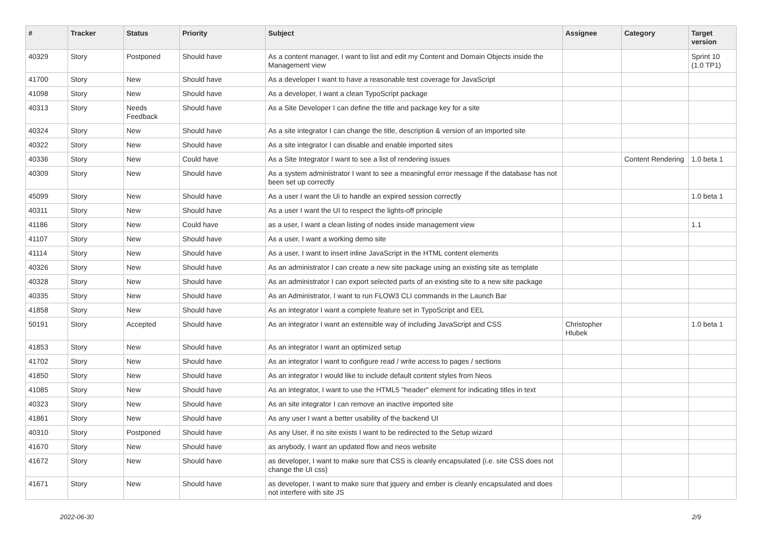| # | Tracker | Status | Priority | Subject | Assignee | Category | Target version |
| --- | --- | --- | --- | --- | --- | --- | --- |
| 40329 | Story | Postponed | Should have | As a content manager, I want to list and edit my Content and Domain Objects inside the Management view | | | Sprint 10 (1.0 TP1) |
| 41700 | Story | New | Should have | As a developer I want to have a reasonable test coverage for JavaScript | | | |
| 41098 | Story | New | Should have | As a developer, I want a clean TypoScript package | | | |
| 40313 | Story | Needs Feedback | Should have | As a Site Developer I can define the title and package key for a site | | | |
| 40324 | Story | New | Should have | As a site integrator I can change the title, description & version of an imported site | | | |
| 40322 | Story | New | Should have | As a site integrator I can disable and enable imported sites | | | |
| 40336 | Story | New | Could have | As a Site Integrator I want to see a list of rendering issues | | Content Rendering | 1.0 beta 1 |
| 40309 | Story | New | Should have | As a system administrator I want to see a meaningful error message if the database has not been set up correctly | | | |
| 45099 | Story | New | Should have | As a user I want the Ui to handle an expired session correctly | | | 1.0 beta 1 |
| 40311 | Story | New | Should have | As a user I want the UI to respect the lights-off principle | | | |
| 41186 | Story | New | Could have | as a user, I want a clean listing of nodes inside management view | | | 1.1 |
| 41107 | Story | New | Should have | As a user, I want a working demo site | | | |
| 41114 | Story | New | Should have | As a user, I want to insert inline JavaScript in the HTML content elements | | | |
| 40326 | Story | New | Should have | As an administrator I can create a new site package using an existing site as template | | | |
| 40328 | Story | New | Should have | As an administrator I can export selected parts of an existing site to a new site package | | | |
| 40335 | Story | New | Should have | As an Administrator, I want to run FLOW3 CLI commands in the Launch Bar | | | |
| 41858 | Story | New | Should have | As an integrator I want a complete feature set in TypoScript and EEL | | | |
| 50191 | Story | Accepted | Should have | As an integrator I want an extensible way of including JavaScript and CSS | Christopher Hlubek | | 1.0 beta 1 |
| 41853 | Story | New | Should have | As an integrator I want an optimized setup | | | |
| 41702 | Story | New | Should have | As an integrator I want to configure read / write access to pages / sections | | | |
| 41850 | Story | New | Should have | As an integrator I would like to include default content styles from Neos | | | |
| 41085 | Story | New | Should have | As an integrator, I want to use the HTML5 "header" element for indicating titles in text | | | |
| 40323 | Story | New | Should have | As an site integrator I can remove an inactive imported site | | | |
| 41861 | Story | New | Should have | As any user I want a better usability of the backend UI | | | |
| 40310 | Story | Postponed | Should have | As any User, if no site exists I want to be redirected to the Setup wizard | | | |
| 41670 | Story | New | Should have | as anybody, I want an updated flow and neos website | | | |
| 41672 | Story | New | Should have | as developer, I want to make sure that CSS is cleanly encapsulated (i.e. site CSS does not change the UI css) | | | |
| 41671 | Story | New | Should have | as developer, I want to make sure that jquery and ember is cleanly encapsulated and does not interfere with site JS | | | |
2022-06-30 2/9